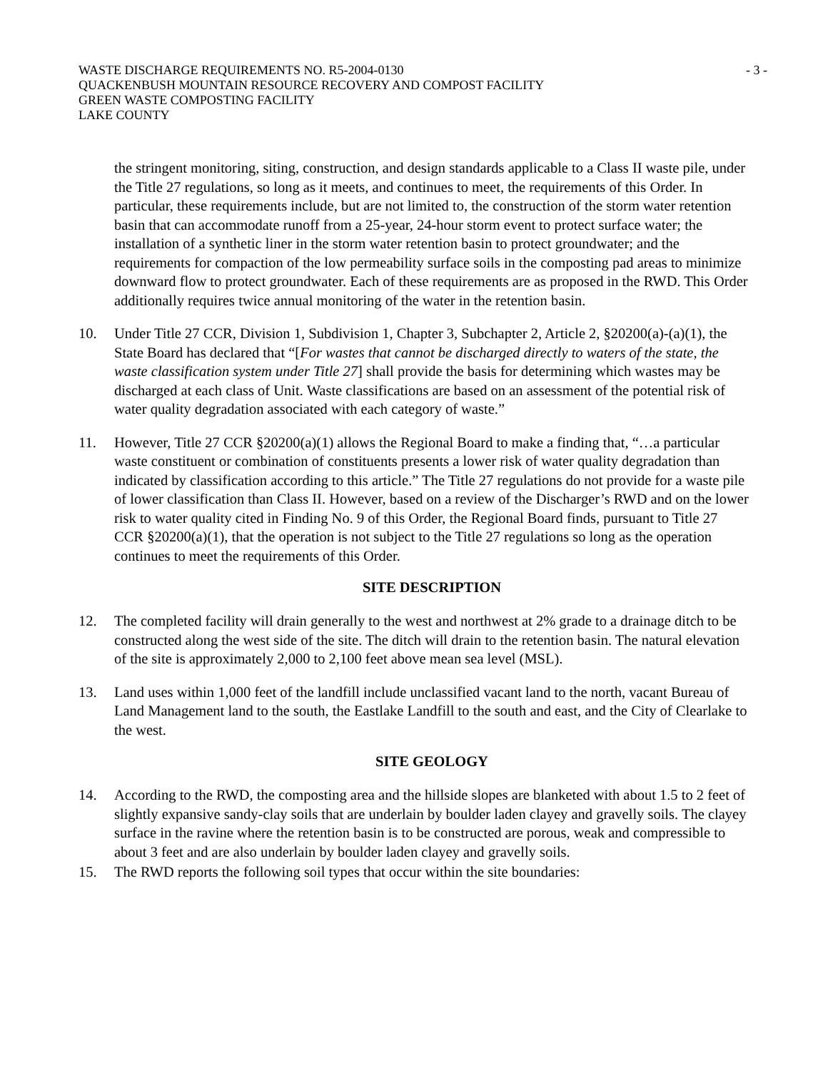WASTE DISCHARGE REQUIREMENTS NO. R5-2004-0130 - 3 -
QUACKENBUSH MOUNTAIN RESOURCE RECOVERY AND COMPOST FACILITY
GREEN WASTE COMPOSTING FACILITY
LAKE COUNTY
the stringent monitoring, siting, construction, and design standards applicable to a Class II waste pile, under the Title 27 regulations, so long as it meets, and continues to meet, the requirements of this Order. In particular, these requirements include, but are not limited to, the construction of the storm water retention basin that can accommodate runoff from a 25-year, 24-hour storm event to protect surface water; the installation of a synthetic liner in the storm water retention basin to protect groundwater; and the requirements for compaction of the low permeability surface soils in the composting pad areas to minimize downward flow to protect groundwater. Each of these requirements are as proposed in the RWD. This Order additionally requires twice annual monitoring of the water in the retention basin.
10. Under Title 27 CCR, Division 1, Subdivision 1, Chapter 3, Subchapter 2, Article 2, §20200(a)-(a)(1), the State Board has declared that “[For wastes that cannot be discharged directly to waters of the state, the waste classification system under Title 27] shall provide the basis for determining which wastes may be discharged at each class of Unit. Waste classifications are based on an assessment of the potential risk of water quality degradation associated with each category of waste.”
11. However, Title 27 CCR §20200(a)(1) allows the Regional Board to make a finding that, “…a particular waste constituent or combination of constituents presents a lower risk of water quality degradation than indicated by classification according to this article.” The Title 27 regulations do not provide for a waste pile of lower classification than Class II. However, based on a review of the Discharger’s RWD and on the lower risk to water quality cited in Finding No. 9 of this Order, the Regional Board finds, pursuant to Title 27 CCR §20200(a)(1), that the operation is not subject to the Title 27 regulations so long as the operation continues to meet the requirements of this Order.
SITE DESCRIPTION
12. The completed facility will drain generally to the west and northwest at 2% grade to a drainage ditch to be constructed along the west side of the site. The ditch will drain to the retention basin. The natural elevation of the site is approximately 2,000 to 2,100 feet above mean sea level (MSL).
13. Land uses within 1,000 feet of the landfill include unclassified vacant land to the north, vacant Bureau of Land Management land to the south, the Eastlake Landfill to the south and east, and the City of Clearlake to the west.
SITE GEOLOGY
14. According to the RWD, the composting area and the hillside slopes are blanketed with about 1.5 to 2 feet of slightly expansive sandy-clay soils that are underlain by boulder laden clayey and gravelly soils. The clayey surface in the ravine where the retention basin is to be constructed are porous, weak and compressible to about 3 feet and are also underlain by boulder laden clayey and gravelly soils.
15. The RWD reports the following soil types that occur within the site boundaries: